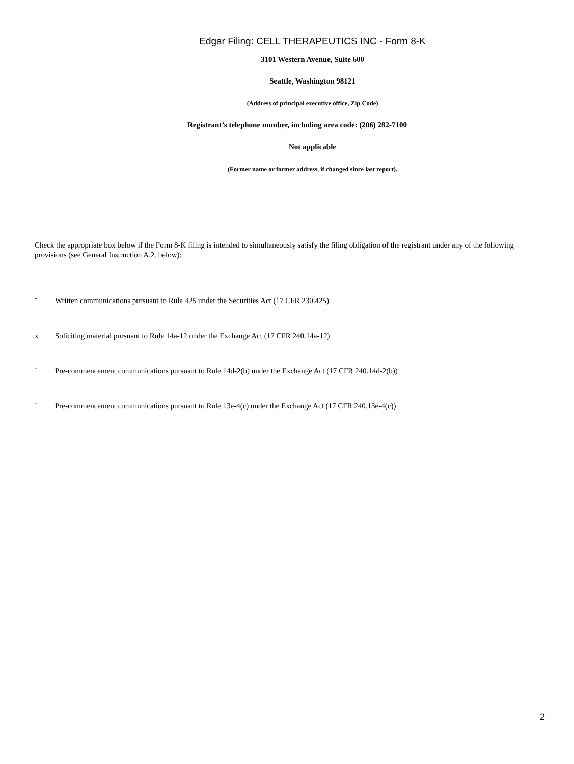Edgar Filing: CELL THERAPEUTICS INC - Form 8-K
3101 Western Avenue, Suite 600
Seattle, Washington 98121
(Address of principal executive office, Zip Code)
Registrant’s telephone number, including area code: (206) 282-7100
Not applicable
(Former name or former address, if changed since last report).
Check the appropriate box below if the Form 8-K filing is intended to simultaneously satisfy the filing obligation of the registrant under any of the following provisions (see General Instruction A.2. below):
¨ Written communications pursuant to Rule 425 under the Securities Act (17 CFR 230.425)
x Soliciting material pursuant to Rule 14a-12 under the Exchange Act (17 CFR 240.14a-12)
¨ Pre-commencement communications pursuant to Rule 14d-2(b) under the Exchange Act (17 CFR 240.14d-2(b))
¨ Pre-commencement communications pursuant to Rule 13e-4(c) under the Exchange Act (17 CFR 240.13e-4(c))
2